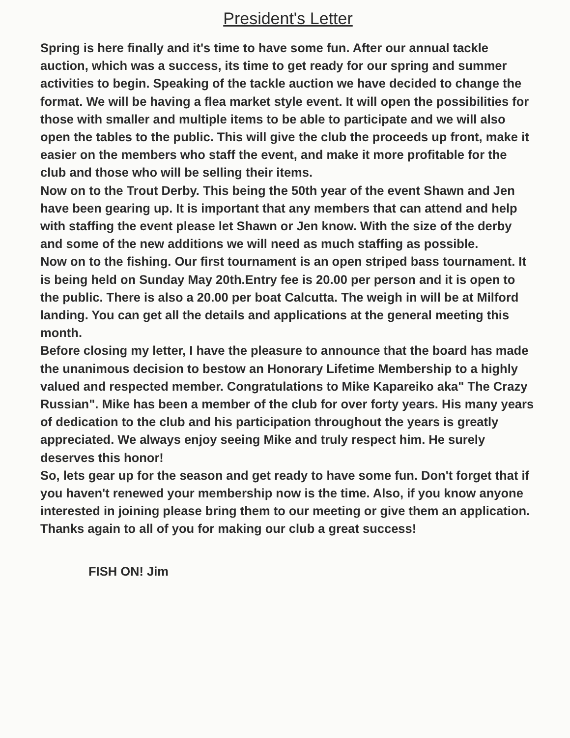President's Letter
Spring is here finally and it's time to have some fun. After our annual tackle auction, which was a success, its time to get ready for our spring and summer activities to begin. Speaking of the tackle auction we have decided to change the format. We will be having a flea market style event. It will open the possibilities for those with smaller and multiple items to be able to participate and we will also open the tables to the public. This will give the club the proceeds up front, make it easier on the members who staff the event, and make it more profitable for the club and those who will be selling their items.
Now on to the Trout Derby. This being the 50th year of the event Shawn and Jen have been gearing up. It is important that any members that can attend and help with staffing the event please let Shawn or Jen know. With the size of the derby and some of the new additions we will need as much staffing as possible.
Now on to the fishing. Our first tournament is an open striped bass tournament. It is being held on Sunday May 20th.Entry fee is 20.00 per person and it is open to the public. There is also a 20.00 per boat Calcutta. The weigh in will be at Milford landing. You can get all the details and applications at the general meeting this month.
Before closing my letter, I have the pleasure to announce that the board has made the unanimous decision to bestow an Honorary Lifetime Membership to a highly valued and respected member. Congratulations to Mike Kapareiko aka" The Crazy Russian". Mike has been a member of the club for over forty years. His many years of dedication to the club and his participation throughout the years is greatly appreciated. We always enjoy seeing Mike and truly respect him. He surely deserves this honor!
So, lets gear up for the season and get ready to have some fun. Don't forget that if you haven't renewed your membership now is the time. Also, if you know anyone interested in joining please bring them to our meeting or give them an application. Thanks again to all of you for making our club a great success!
FISH ON! Jim